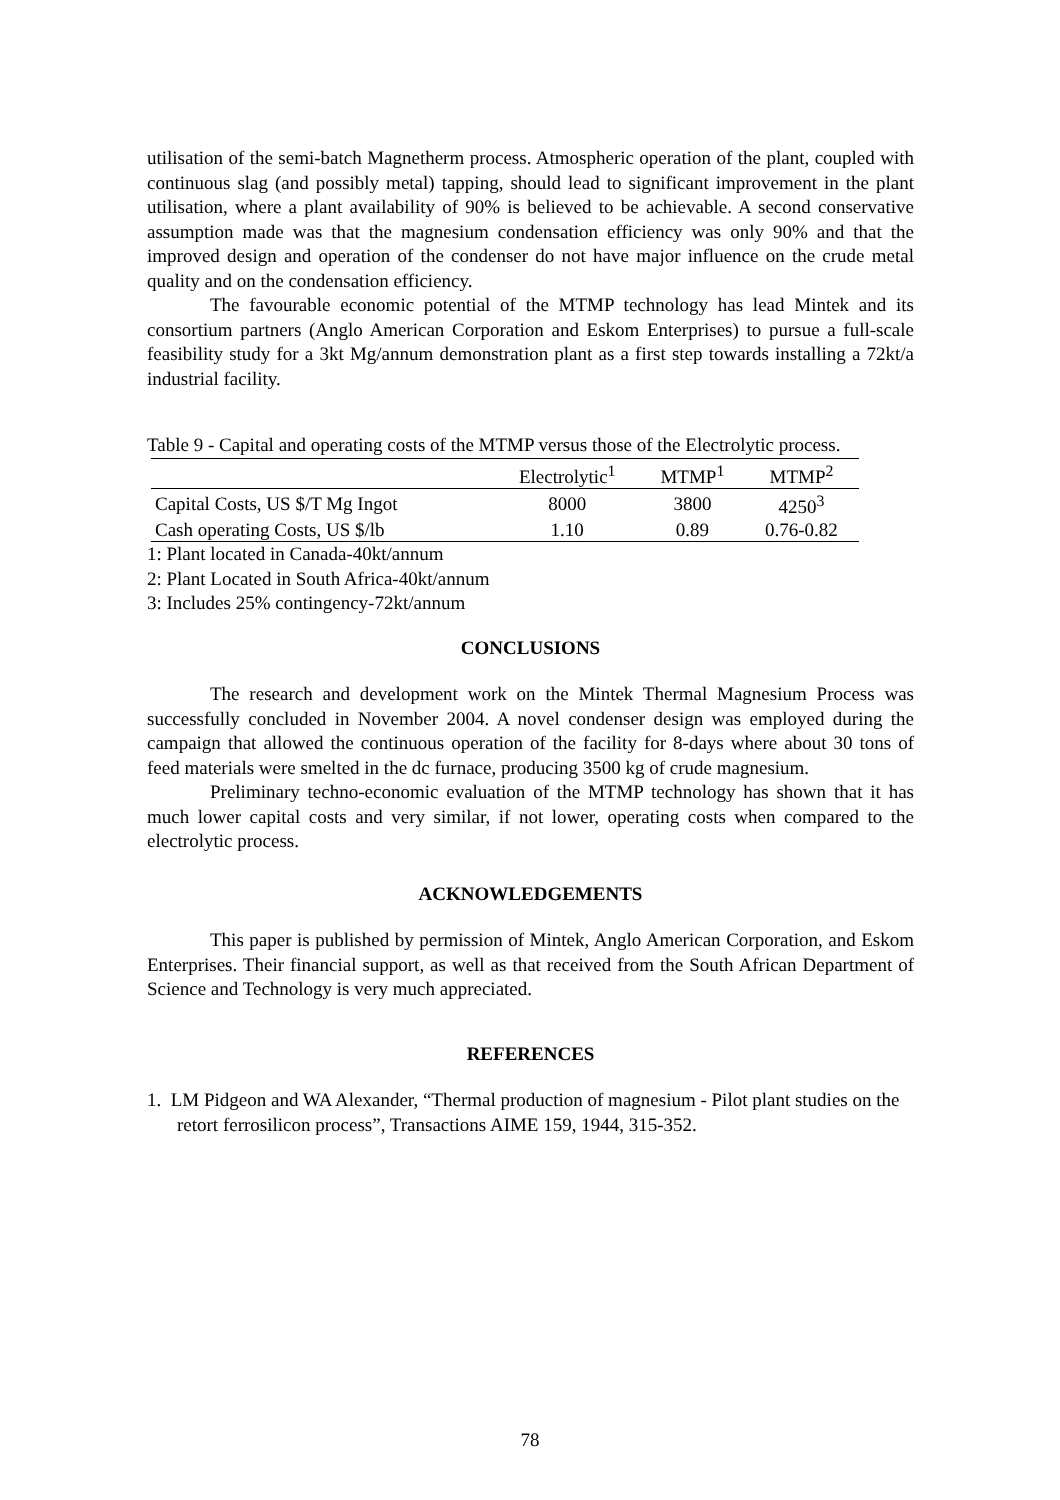utilisation of the semi-batch Magnetherm process. Atmospheric operation of the plant, coupled with continuous slag (and possibly metal) tapping, should lead to significant improvement in the plant utilisation, where a plant availability of 90% is believed to be achievable. A second conservative assumption made was that the magnesium condensation efficiency was only 90% and that the improved design and operation of the condenser do not have major influence on the crude metal quality and on the condensation efficiency.
The favourable economic potential of the MTMP technology has lead Mintek and its consortium partners (Anglo American Corporation and Eskom Enterprises) to pursue a full-scale feasibility study for a 3kt Mg/annum demonstration plant as a first step towards installing a 72kt/a industrial facility.
Table 9 - Capital and operating costs of the MTMP versus those of the Electrolytic process.
| | Electrolytic<sup>1</sup> | MTMP<sup>1</sup> | MTMP<sup>2</sup> |
| --- | --- | --- | --- |
| Capital Costs, US $/T Mg Ingot | 8000 | 3800 | 4250<sup>3</sup> |
| Cash operating Costs, US $/lb | 1.10 | 0.89 | 0.76-0.82 |
1: Plant located in Canada-40kt/annum
2: Plant Located in South Africa-40kt/annum
3: Includes 25% contingency-72kt/annum
CONCLUSIONS
The research and development work on the Mintek Thermal Magnesium Process was successfully concluded in November 2004. A novel condenser design was employed during the campaign that allowed the continuous operation of the facility for 8-days where about 30 tons of feed materials were smelted in the dc furnace, producing 3500 kg of crude magnesium.
Preliminary techno-economic evaluation of the MTMP technology has shown that it has much lower capital costs and very similar, if not lower, operating costs when compared to the electrolytic process.
ACKNOWLEDGEMENTS
This paper is published by permission of Mintek, Anglo American Corporation, and Eskom Enterprises. Their financial support, as well as that received from the South African Department of Science and Technology is very much appreciated.
REFERENCES
1. LM Pidgeon and WA Alexander, “Thermal production of magnesium - Pilot plant studies on the retort ferrosilicon process”, Transactions AIME 159, 1944, 315-352.
78